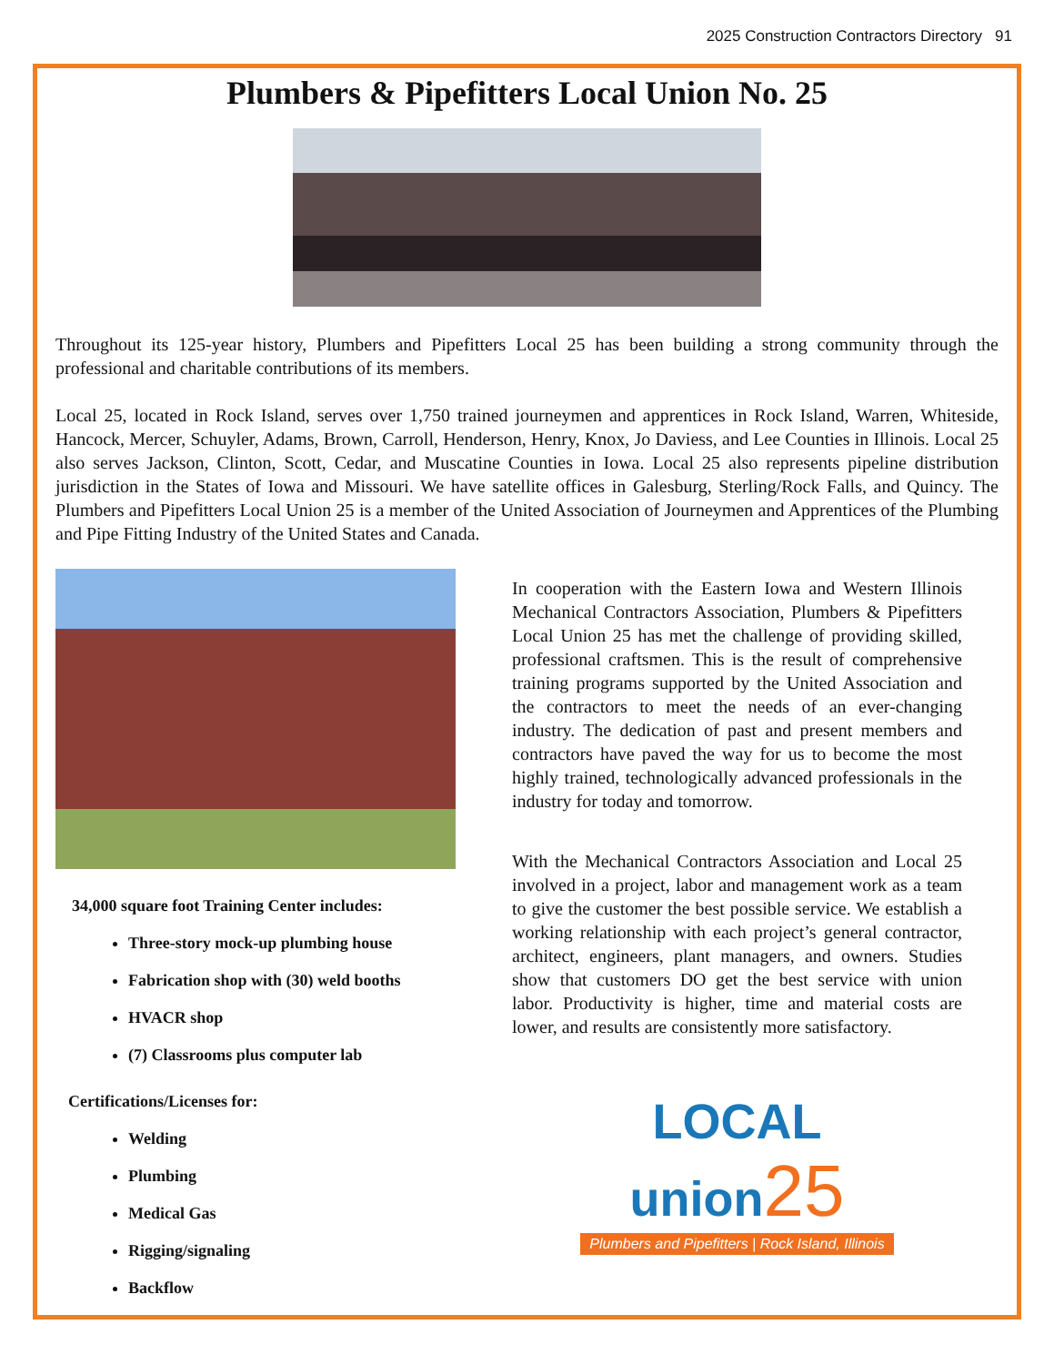2025 Construction Contractors Directory 91
Plumbers & Pipefitters Local Union No. 25
Throughout its 125-year history, Plumbers and Pipefitters Local 25 has been building a strong community through the professional and charitable contributions of its members.
Local 25, located in Rock Island, serves over 1,750 trained journeymen and apprentices in Rock Island, Warren, Whiteside, Hancock, Mercer, Schuyler, Adams, Brown, Carroll, Henderson, Henry, Knox, Jo Daviess, and Lee Counties in Illinois. Local 25 also serves Jackson, Clinton, Scott, Cedar, and Muscatine Counties in Iowa. Local 25 also represents pipeline distribution jurisdiction in the States of Iowa and Missouri. We have satellite offices in Galesburg, Sterling/Rock Falls, and Quincy. The Plumbers and Pipefitters Local Union 25 is a member of the United Association of Journeymen and Apprentices of the Plumbing and Pipe Fitting Industry of the United States and Canada.
34,000 square foot Training Center includes:
Three-story mock-up plumbing house
Fabrication shop with (30) weld booths
HVACR shop
(7) Classrooms plus computer lab
Certifications/Licenses for:
Welding
Plumbing
Medical Gas
Rigging/signaling
Backflow
In cooperation with the Eastern Iowa and Western Illinois Mechanical Contractors Association, Plumbers & Pipefitters Local Union 25 has met the challenge of providing skilled, professional craftsmen. This is the result of comprehensive training programs supported by the United Association and the contractors to meet the needs of an ever-changing industry. The dedication of past and present members and contractors have paved the way for us to become the most highly trained, technologically advanced professionals in the industry for today and tomorrow.
With the Mechanical Contractors Association and Local 25 involved in a project, labor and management work as a team to give the customer the best possible service. We establish a working relationship with each project’s general contractor, architect, engineers, plant managers, and owners. Studies show that customers DO get the best service with union labor. Productivity is higher, time and material costs are lower, and results are consistently more satisfactory.
LOCAL
union 25
Plumbers and Pipefitters | Rock Island, Illinois